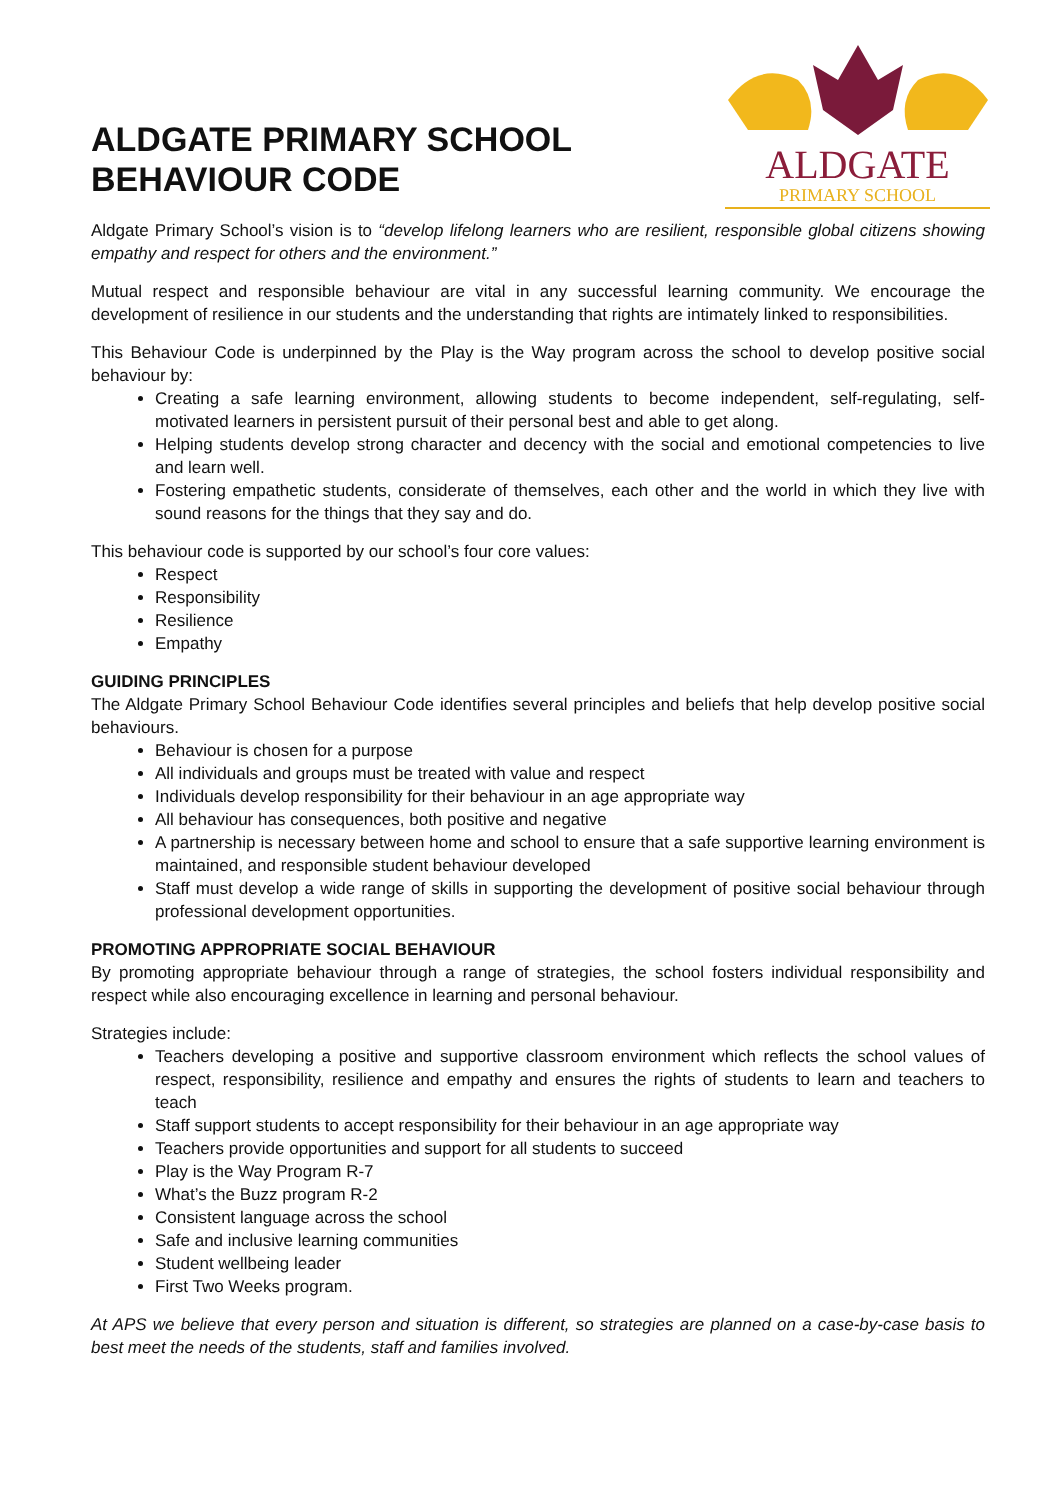ALDGATE PRIMARY SCHOOL
BEHAVIOUR CODE
ALDGATE
PRIMARY SCHOOL
Aldgate Primary School’s vision is to “develop lifelong learners who are resilient, responsible global citizens showing empathy and respect for others and the environment.”
Mutual respect and responsible behaviour are vital in any successful learning community. We encourage the development of resilience in our students and the understanding that rights are intimately linked to responsibilities.
This Behaviour Code is underpinned by the Play is the Way program across the school to develop positive social behaviour by:
Creating a safe learning environment, allowing students to become independent, self-regulating, self-motivated learners in persistent pursuit of their personal best and able to get along.
Helping students develop strong character and decency with the social and emotional competencies to live and learn well.
Fostering empathetic students, considerate of themselves, each other and the world in which they live with sound reasons for the things that they say and do.
This behaviour code is supported by our school’s four core values:
Respect
Responsibility
Resilience
Empathy
GUIDING PRINCIPLES
The Aldgate Primary School Behaviour Code identifies several principles and beliefs that help develop positive social behaviours.
Behaviour is chosen for a purpose
All individuals and groups must be treated with value and respect
Individuals develop responsibility for their behaviour in an age appropriate way
All behaviour has consequences, both positive and negative
A partnership is necessary between home and school to ensure that a safe supportive learning environment is maintained, and responsible student behaviour developed
Staff must develop a wide range of skills in supporting the development of positive social behaviour through professional development opportunities.
PROMOTING APPROPRIATE SOCIAL BEHAVIOUR
By promoting appropriate behaviour through a range of strategies, the school fosters individual responsibility and respect while also encouraging excellence in learning and personal behaviour.
Strategies include:
Teachers developing a positive and supportive classroom environment which reflects the school values of respect, responsibility, resilience and empathy and ensures the rights of students to learn and teachers to teach
Staff support students to accept responsibility for their behaviour in an age appropriate way
Teachers provide opportunities and support for all students to succeed
Play is the Way Program R-7
What’s the Buzz program R-2
Consistent language across the school
Safe and inclusive learning communities
Student wellbeing leader
First Two Weeks program.
At APS we believe that every person and situation is different, so strategies are planned on a case-by-case basis to best meet the needs of the students, staff and families involved.